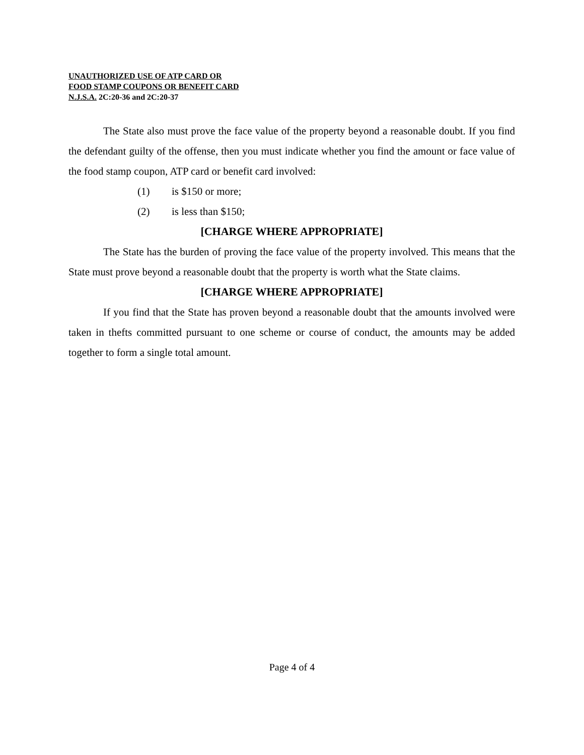UNAUTHORIZED USE OF ATP CARD OR
FOOD STAMP COUPONS OR BENEFIT CARD
N.J.S.A. 2C:20-36 and 2C:20-37
The State also must prove the face value of the property beyond a reasonable doubt. If you find the defendant guilty of the offense, then you must indicate whether you find the amount or face value of the food stamp coupon, ATP card or benefit card involved:
(1) is $150 or more;
(2) is less than $150;
[CHARGE WHERE APPROPRIATE]
The State has the burden of proving the face value of the property involved. This means that the State must prove beyond a reasonable doubt that the property is worth what the State claims.
[CHARGE WHERE APPROPRIATE]
If you find that the State has proven beyond a reasonable doubt that the amounts involved were taken in thefts committed pursuant to one scheme or course of conduct, the amounts may be added together to form a single total amount.
Page 4 of 4